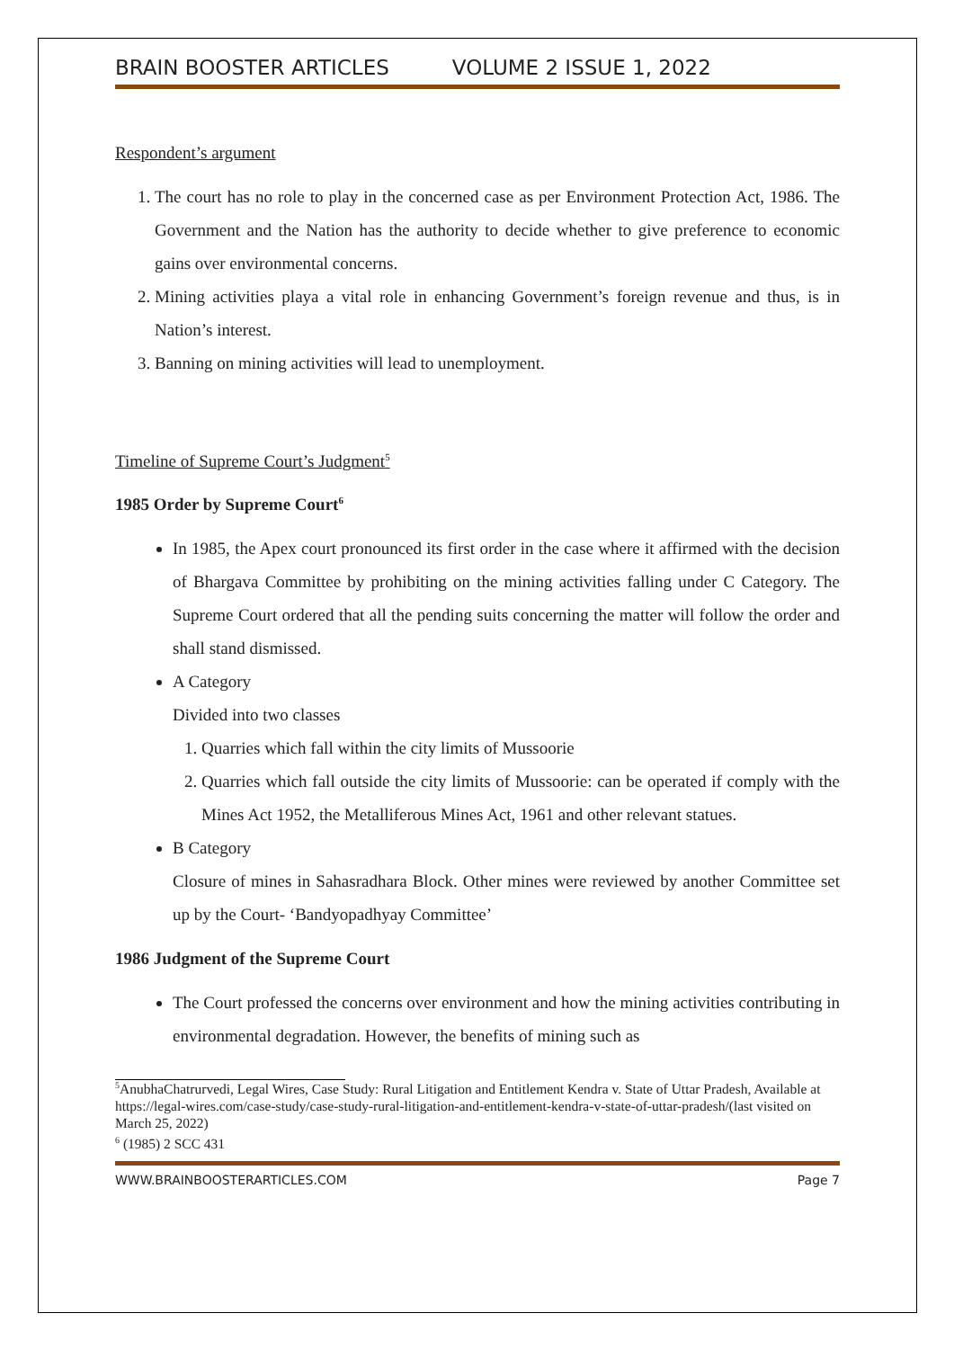BRAIN BOOSTER ARTICLES VOLUME 2 ISSUE 1, 2022
Respondent’s argument
1. The court has no role to play in the concerned case as per Environment Protection Act, 1986. The Government and the Nation has the authority to decide whether to give preference to economic gains over environmental concerns.
2. Mining activities playa a vital role in enhancing Government’s foreign revenue and thus, is in Nation’s interest.
3. Banning on mining activities will lead to unemployment.
Timeline of Supreme Court’s Judgment<sup>5</sup>
1985 Order by Supreme Court<sup>6</sup>
In 1985, the Apex court pronounced its first order in the case where it affirmed with the decision of Bhargava Committee by prohibiting on the mining activities falling under C Category. The Supreme Court ordered that all the pending suits concerning the matter will follow the order and shall stand dismissed.
A Category
Divided into two classes
1. Quarries which fall within the city limits of Mussoorie
2. Quarries which fall outside the city limits of Mussoorie: can be operated if comply with the Mines Act 1952, the Metalliferous Mines Act, 1961 and other relevant statues.
B Category
Closure of mines in Sahasradhara Block. Other mines were reviewed by another Committee set up by the Court- ‘Bandyopadhyay Committee’
1986 Judgment of the Supreme Court
The Court professed the concerns over environment and how the mining activities contributing in environmental degradation. However, the benefits of mining such as
<sup>5</sup> AnubhaChatrurvedi, Legal Wires, Case Study: Rural Litigation and Entitlement Kendra v. State of Uttar Pradesh, Available at https://legal-wires.com/case-study/case-study-rural-litigation-and-entitlement-kendra-v-state-of-uttar-pradesh/(last visited on March 25, 2022)
<sup>6</sup> (1985) 2 SCC 431
WWW.BRAINBOOSTERARTICLES.COM Page 7